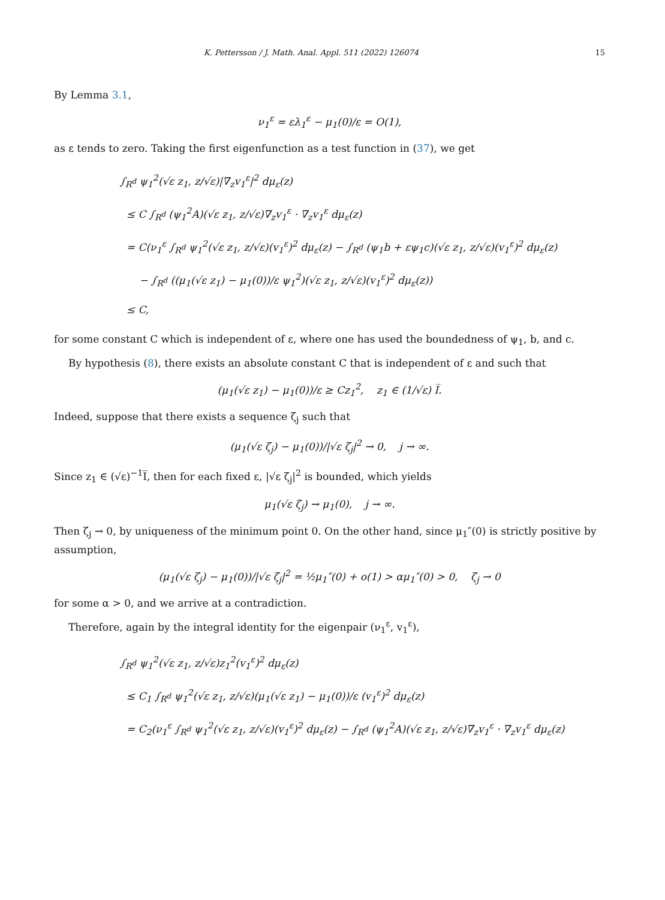K. Pettersson / J. Math. Anal. Appl. 511 (2022) 126074 15
By Lemma 3.1,
ν<sub>1</sub><sup>ε</sup> = ελ<sub>1</sub><sup>ε</sup> − μ<sub>1</sub>(0)/ε = O(1),
as ε tends to zero. Taking the first eigenfunction as a test function in (37), we get
∫<sub>R<sup>d</sup></sub> ψ<sub>1</sub><sup>2</sup>(√ε z<sub>1</sub>, z/√ε)|∇<sub>z</sub>v<sub>1</sub><sup>ε</sup>|<sup>2</sup> dμ<sub>ε</sub>(z)
≤ C ∫<sub>R<sup>d</sup></sub> (ψ<sub>1</sub><sup>2</sup>A)(√ε z<sub>1</sub>, z/√ε)∇<sub>z</sub>v<sub>1</sub><sup>ε</sup> · ∇<sub>z</sub>v<sub>1</sub><sup>ε</sup> dμ<sub>ε</sub>(z)
= C(ν<sub>1</sub><sup>ε</sup> ∫<sub>R<sup>d</sup></sub> ψ<sub>1</sub><sup>2</sup>(√ε z<sub>1</sub>, z/√ε)(v<sub>1</sub><sup>ε</sup>)<sup>2</sup> dμ<sub>ε</sub>(z) − ∫<sub>R<sup>d</sup></sub> (ψ<sub>1</sub>b + εψ<sub>1</sub>c)(√ε z<sub>1</sub>, z/√ε)(v<sub>1</sub><sup>ε</sup>)<sup>2</sup> dμ<sub>ε</sub>(z)
− ∫<sub>R<sup>d</sup></sub> ((μ<sub>1</sub>(√ε z<sub>1</sub>) − μ<sub>1</sub>(0))/ε ψ<sub>1</sub><sup>2</sup>)(√ε z<sub>1</sub>, z/√ε)(v<sub>1</sub><sup>ε</sup>)<sup>2</sup> dμ<sub>ε</sub>(z))
≤ C,
for some constant C which is independent of ε, where one has used the boundedness of ψ<sub>1</sub>, b, and c.
By hypothesis (8), there exists an absolute constant C that is independent of ε and such that
(μ<sub>1</sub>(√ε z<sub>1</sub>) − μ<sub>1</sub>(0))/ε ≥ Cz<sub>1</sub><sup>2</sup>, z<sub>1</sub> ∈ (1/√ε) I̅.
Indeed, suppose that there exists a sequence ζ<sub>j</sub> such that
(μ<sub>1</sub>(√ε ζ<sub>j</sub>) − μ<sub>1</sub>(0))/|√ε ζ<sub>j</sub>|<sup>2</sup> → 0, j → ∞.
Since z<sub>1</sub> ∈ (√ε)<sup>−1</sup>I̅, then for each fixed ε, |√ε ζ<sub>j</sub>|<sup>2</sup> is bounded, which yields
μ<sub>1</sub>(√ε ζ<sub>j</sub>) → μ<sub>1</sub>(0), j → ∞.
Then ζ<sub>j</sub> → 0, by uniqueness of the minimum point 0. On the other hand, since μ<sub>1</sub>″(0) is strictly positive by assumption,
(μ<sub>1</sub>(√ε ζ<sub>j</sub>) − μ<sub>1</sub>(0))/|√ε ζ<sub>j</sub>|<sup>2</sup> = ½μ<sub>1</sub>″(0) + o(1) > αμ<sub>1</sub>″(0) > 0, ζ<sub>j</sub> → 0
for some α > 0, and we arrive at a contradiction.
Therefore, again by the integral identity for the eigenpair (ν<sub>1</sub><sup>ε</sup>, v<sub>1</sub><sup>ε</sup>),
∫<sub>R<sup>d</sup></sub> ψ<sub>1</sub><sup>2</sup>(√ε z<sub>1</sub>, z/√ε)z<sub>1</sub><sup>2</sup>(v<sub>1</sub><sup>ε</sup>)<sup>2</sup> dμ<sub>ε</sub>(z)
≤ C<sub>1</sub> ∫<sub>R<sup>d</sup></sub> ψ<sub>1</sub><sup>2</sup>(√ε z<sub>1</sub>, z/√ε)(μ<sub>1</sub>(√ε z<sub>1</sub>) − μ<sub>1</sub>(0))/ε (v<sub>1</sub><sup>ε</sup>)<sup>2</sup> dμ<sub>ε</sub>(z)
= C<sub>2</sub>(ν<sub>1</sub><sup>ε</sup> ∫<sub>R<sup>d</sup></sub> ψ<sub>1</sub><sup>2</sup>(√ε z<sub>1</sub>, z/√ε)(v<sub>1</sub><sup>ε</sup>)<sup>2</sup> dμ<sub>ε</sub>(z) − ∫<sub>R<sup>d</sup></sub> (ψ<sub>1</sub><sup>2</sup>A)(√ε z<sub>1</sub>, z/√ε)∇<sub>z</sub>v<sub>1</sub><sup>ε</sup> · ∇<sub>z</sub>v<sub>1</sub><sup>ε</sup> dμ<sub>ε</sub>(z)